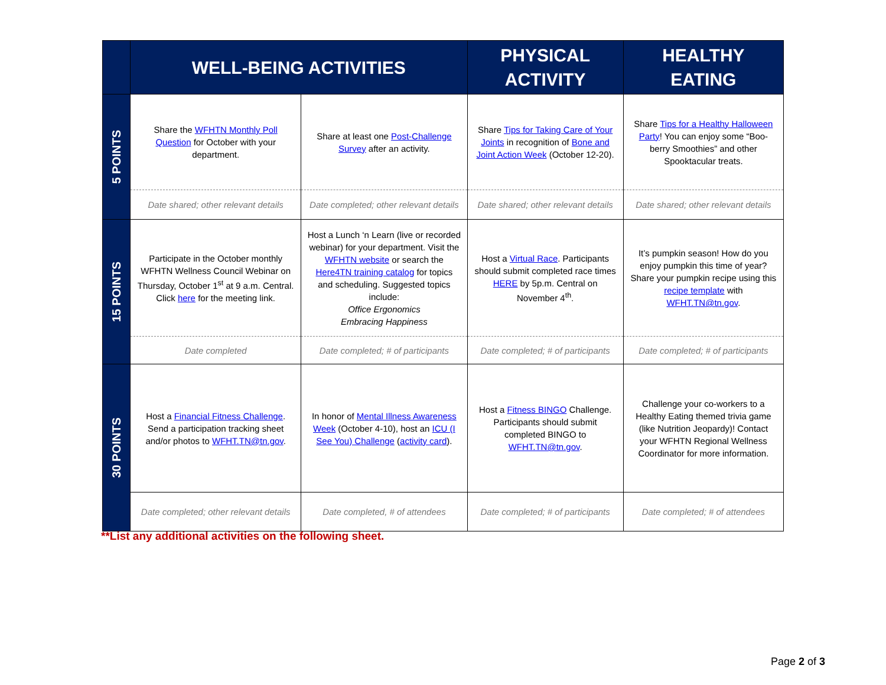| | WELL-BEING ACTIVITIES | | PHYSICAL ACTIVITY | HEALTHY EATING |
| --- | --- | --- | --- | --- |
| 5 POINTS | Share the WFHTN Monthly Poll Question for October with your department. | Share at least one Post-Challenge Survey after an activity. | Share Tips for Taking Care of Your Joints in recognition of Bone and Joint Action Week (October 12-20). | Share Tips for a Healthy Halloween Party ! You can enjoy some “Boo-berry Smoothies” and other Spooktacular treats. |
| | Date shared; other relevant details | Date completed; other relevant details | Date shared; other relevant details | Date shared; other relevant details |
| 15 POINTS | Participate in the October monthly WFHTN Wellness Council Webinar on Thursday, October 1<sup>st</sup> at 9 a.m. Central. Click here for the meeting link. | Host a Lunch ‘n Learn (live or recorded webinar) for your department. Visit the WFHTN website or search the Here4TN training catalog for topics and scheduling. Suggested topics include: Office Ergonomics Embracing Happiness | Host a Virtual Race . Participants should submit completed race times HERE by 5p.m. Central on November 4<sup>th</sup>. | It’s pumpkin season! How do you enjoy pumpkin this time of year? Share your pumpkin recipe using this recipe template with WFHT.TN@tn.gov . |
| | Date completed | Date completed; # of participants | Date completed; # of participants | Date completed; # of participants |
| 30 POINTS | Host a Financial Fitness Challenge . Send a participation tracking sheet and/or photos to WFHT.TN@tn.gov . | In honor of Mental Illness Awareness Week (October 4-10), host an ICU (I See You) Challenge ( activity card ). | Host a Fitness BINGO Challenge. Participants should submit completed BINGO to WFHT.TN@tn.gov . | Challenge your co-workers to a Healthy Eating themed trivia game (like Nutrition Jeopardy)! Contact your WFHTN Regional Wellness Coordinator for more information. |
| | Date completed; other relevant details | Date completed, # of attendees | Date completed; # of participants | Date completed; # of attendees |
**List any additional activities on the following sheet.
Page 2 of 3